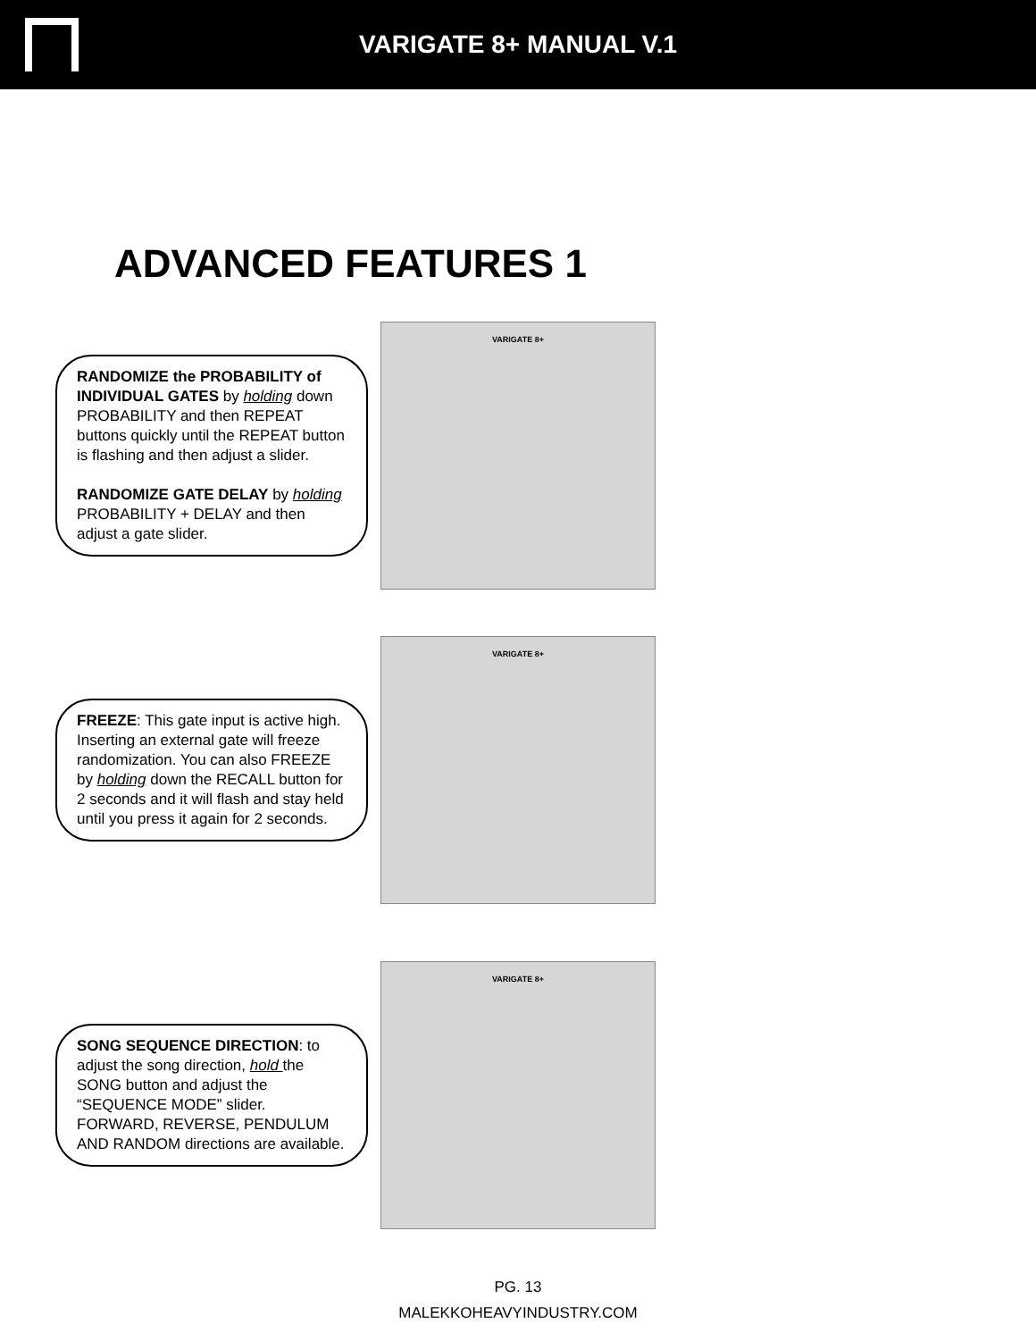VARIGATE 8+ MANUAL V.1
ADVANCED FEATURES 1
RANDOMIZE the PROBABILITY of INDIVIDUAL GATES by holding down PROBABILITY and then REPEAT buttons quickly until the REPEAT button is flashing and then adjust a slider.
RANDOMIZE GATE DELAY by holding PROBABILITY + DELAY and then adjust a gate slider.
VARIGATE 8+
FREEZE: This gate input is active high. Inserting an external gate will freeze randomization. You can also FREEZE by holding down the RECALL button for 2 seconds and it will flash and stay held until you press it again for 2 seconds.
VARIGATE 8+
SONG SEQUENCE DIRECTION: to adjust the song direction, hold the SONG button and adjust the “SEQUENCE MODE” slider. FORWARD, REVERSE, PENDULUM AND RANDOM directions are available.
VARIGATE 8+
PG. 13
MALEKKOHEAVYINDUSTRY.COM